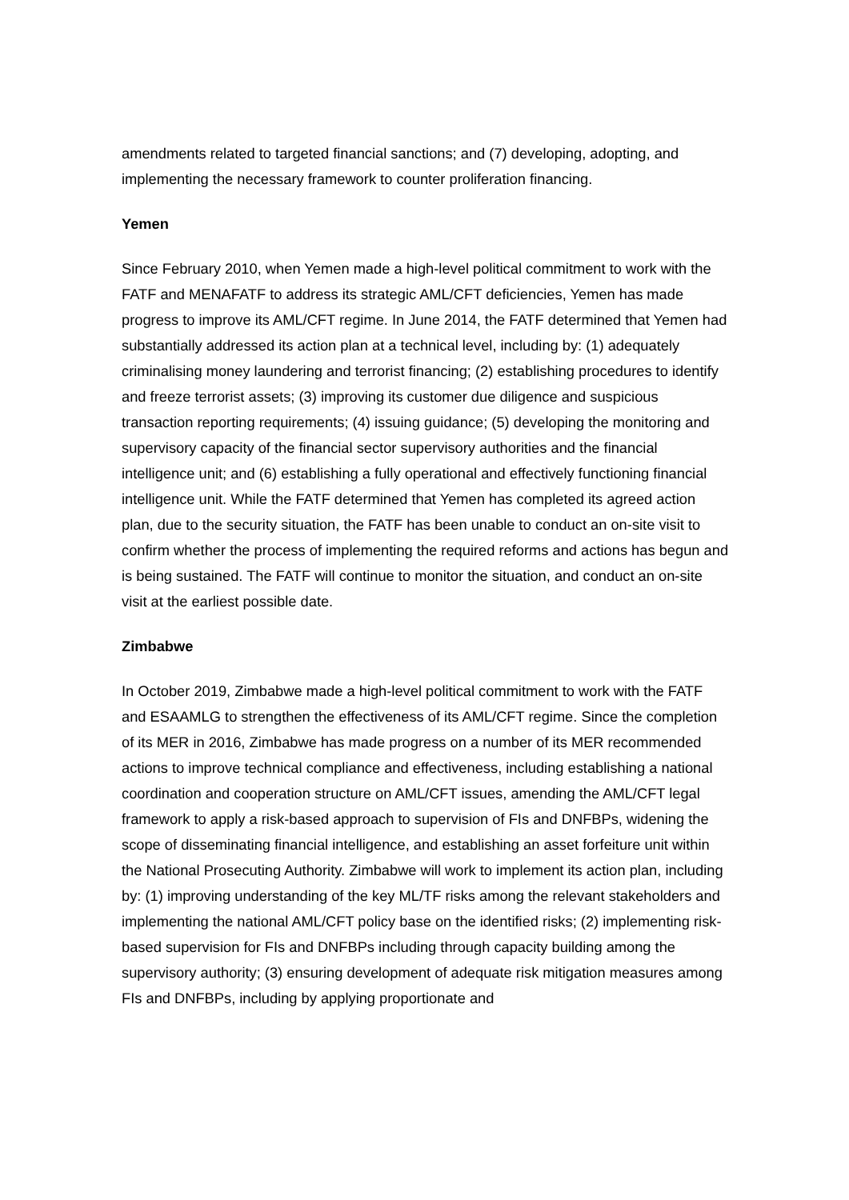amendments related to targeted financial sanctions; and (7) developing, adopting, and implementing the necessary framework to counter proliferation financing.
Yemen
Since February 2010, when Yemen made a high-level political commitment to work with the FATF and MENAFATF to address its strategic AML/CFT deficiencies, Yemen has made progress to improve its AML/CFT regime. In June 2014, the FATF determined that Yemen had substantially addressed its action plan at a technical level, including by: (1) adequately criminalising money laundering and terrorist financing; (2) establishing procedures to identify and freeze terrorist assets; (3) improving its customer due diligence and suspicious transaction reporting requirements; (4) issuing guidance; (5) developing the monitoring and supervisory capacity of the financial sector supervisory authorities and the financial intelligence unit; and (6) establishing a fully operational and effectively functioning financial intelligence unit. While the FATF determined that Yemen has completed its agreed action plan, due to the security situation, the FATF has been unable to conduct an on-site visit to confirm whether the process of implementing the required reforms and actions has begun and is being sustained. The FATF will continue to monitor the situation, and conduct an on-site visit at the earliest possible date.
Zimbabwe
In October 2019, Zimbabwe made a high-level political commitment to work with the FATF and ESAAMLG to strengthen the effectiveness of its AML/CFT regime. Since the completion of its MER in 2016, Zimbabwe has made progress on a number of its MER recommended actions to improve technical compliance and effectiveness, including establishing a national coordination and cooperation structure on AML/CFT issues, amending the AML/CFT legal framework to apply a risk-based approach to supervision of FIs and DNFBPs, widening the scope of disseminating financial intelligence, and establishing an asset forfeiture unit within the National Prosecuting Authority. Zimbabwe will work to implement its action plan, including by: (1) improving understanding of the key ML/TF risks among the relevant stakeholders and implementing the national AML/CFT policy base on the identified risks; (2) implementing risk-based supervision for FIs and DNFBPs including through capacity building among the supervisory authority; (3) ensuring development of adequate risk mitigation measures among FIs and DNFBPs, including by applying proportionate and